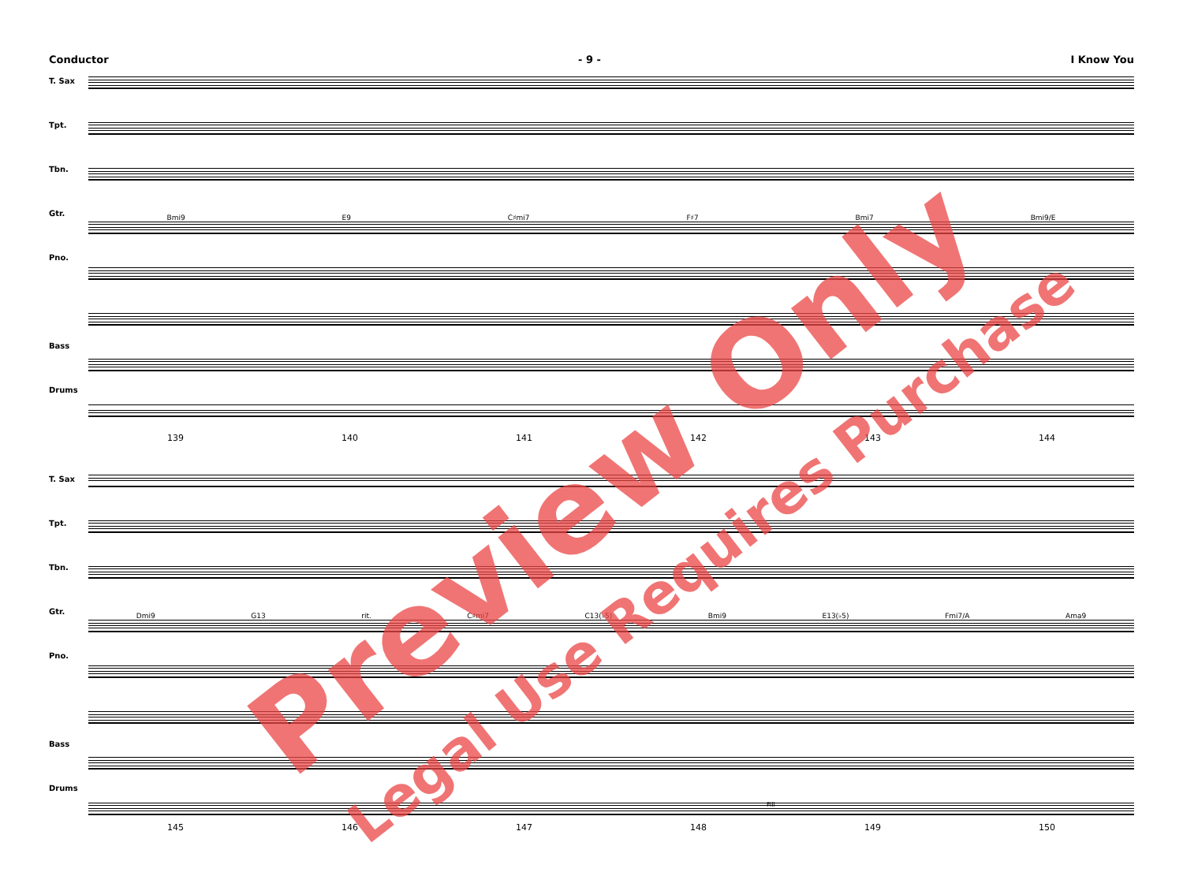Conductor - 9 - I Know You
T. Sax
Tpt.
Tbn.
Gtr.
Pno.
Bass
Drums
Bmi9 E9 C♯mi7 F♯7 Bmi7 Bmi9/E
139 140 141 142 143 144
T. Sax
Tpt.
Tbn.
Gtr.
Pno.
Bass
Drums
Dmi9 G13 rit. C♯mi7 C13(♭5) Bmi9 E13(♭5) Fmi7/A Ama9
Fill
145 146 147 148 149 150
Preview Only
Legal Use Requires Purchase